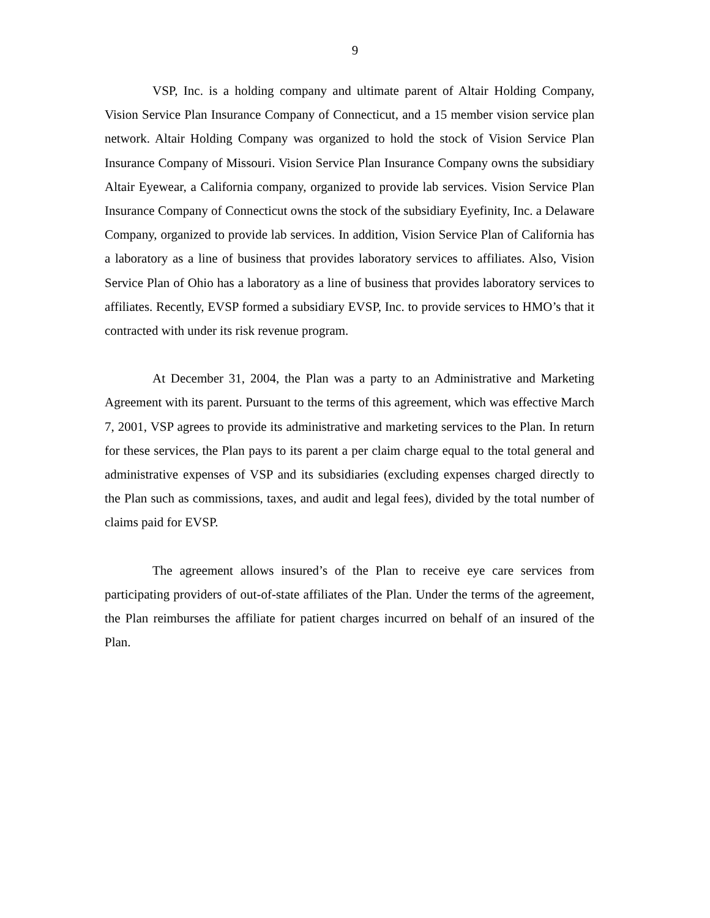9
VSP, Inc. is a holding company and ultimate parent of Altair Holding Company, Vision Service Plan Insurance Company of Connecticut, and a 15 member vision service plan network. Altair Holding Company was organized to hold the stock of Vision Service Plan Insurance Company of Missouri. Vision Service Plan Insurance Company owns the subsidiary Altair Eyewear, a California company, organized to provide lab services. Vision Service Plan Insurance Company of Connecticut owns the stock of the subsidiary Eyefinity, Inc. a Delaware Company, organized to provide lab services. In addition, Vision Service Plan of California has a laboratory as a line of business that provides laboratory services to affiliates. Also, Vision Service Plan of Ohio has a laboratory as a line of business that provides laboratory services to affiliates. Recently, EVSP formed a subsidiary EVSP, Inc. to provide services to HMO’s that it contracted with under its risk revenue program.
At December 31, 2004, the Plan was a party to an Administrative and Marketing Agreement with its parent. Pursuant to the terms of this agreement, which was effective March 7, 2001, VSP agrees to provide its administrative and marketing services to the Plan. In return for these services, the Plan pays to its parent a per claim charge equal to the total general and administrative expenses of VSP and its subsidiaries (excluding expenses charged directly to the Plan such as commissions, taxes, and audit and legal fees), divided by the total number of claims paid for EVSP.
The agreement allows insured’s of the Plan to receive eye care services from participating providers of out-of-state affiliates of the Plan. Under the terms of the agreement, the Plan reimburses the affiliate for patient charges incurred on behalf of an insured of the Plan.